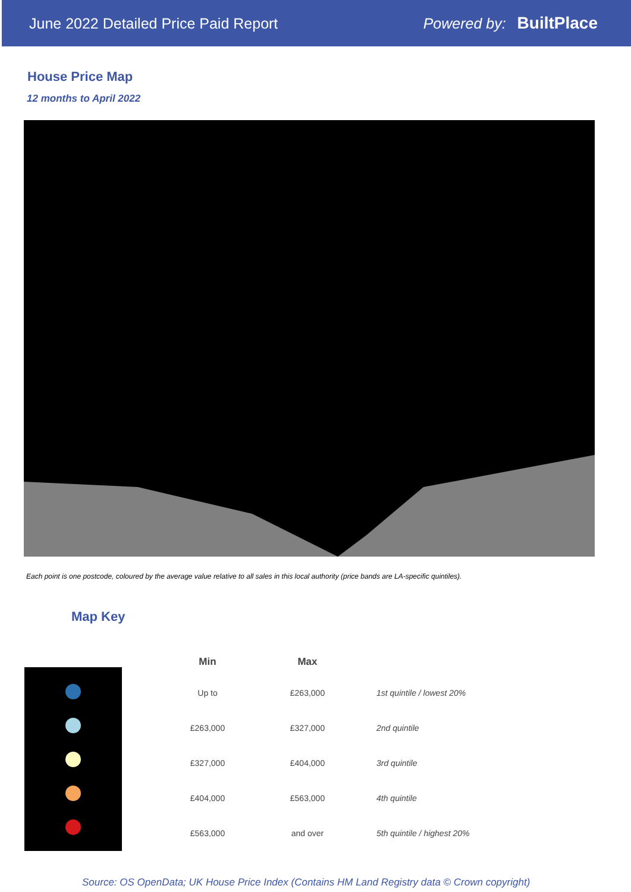June 2022 Detailed Price Paid Report
Powered by: BuiltPlace
House Price Map
12 months to April 2022
Each point is one postcode, coloured by the average value relative to all sales in this local authority (price bands are LA-specific quintiles).
Map Key
| Min | Max | |
| --- | --- | --- |
| Up to | £263,000 | 1st quintile / lowest 20% |
| £263,000 | £327,000 | 2nd quintile |
| £327,000 | £404,000 | 3rd quintile |
| £404,000 | £563,000 | 4th quintile |
| £563,000 | and over | 5th quintile / highest 20% |
Source: OS OpenData; UK House Price Index (Contains HM Land Registry data © Crown copyright)